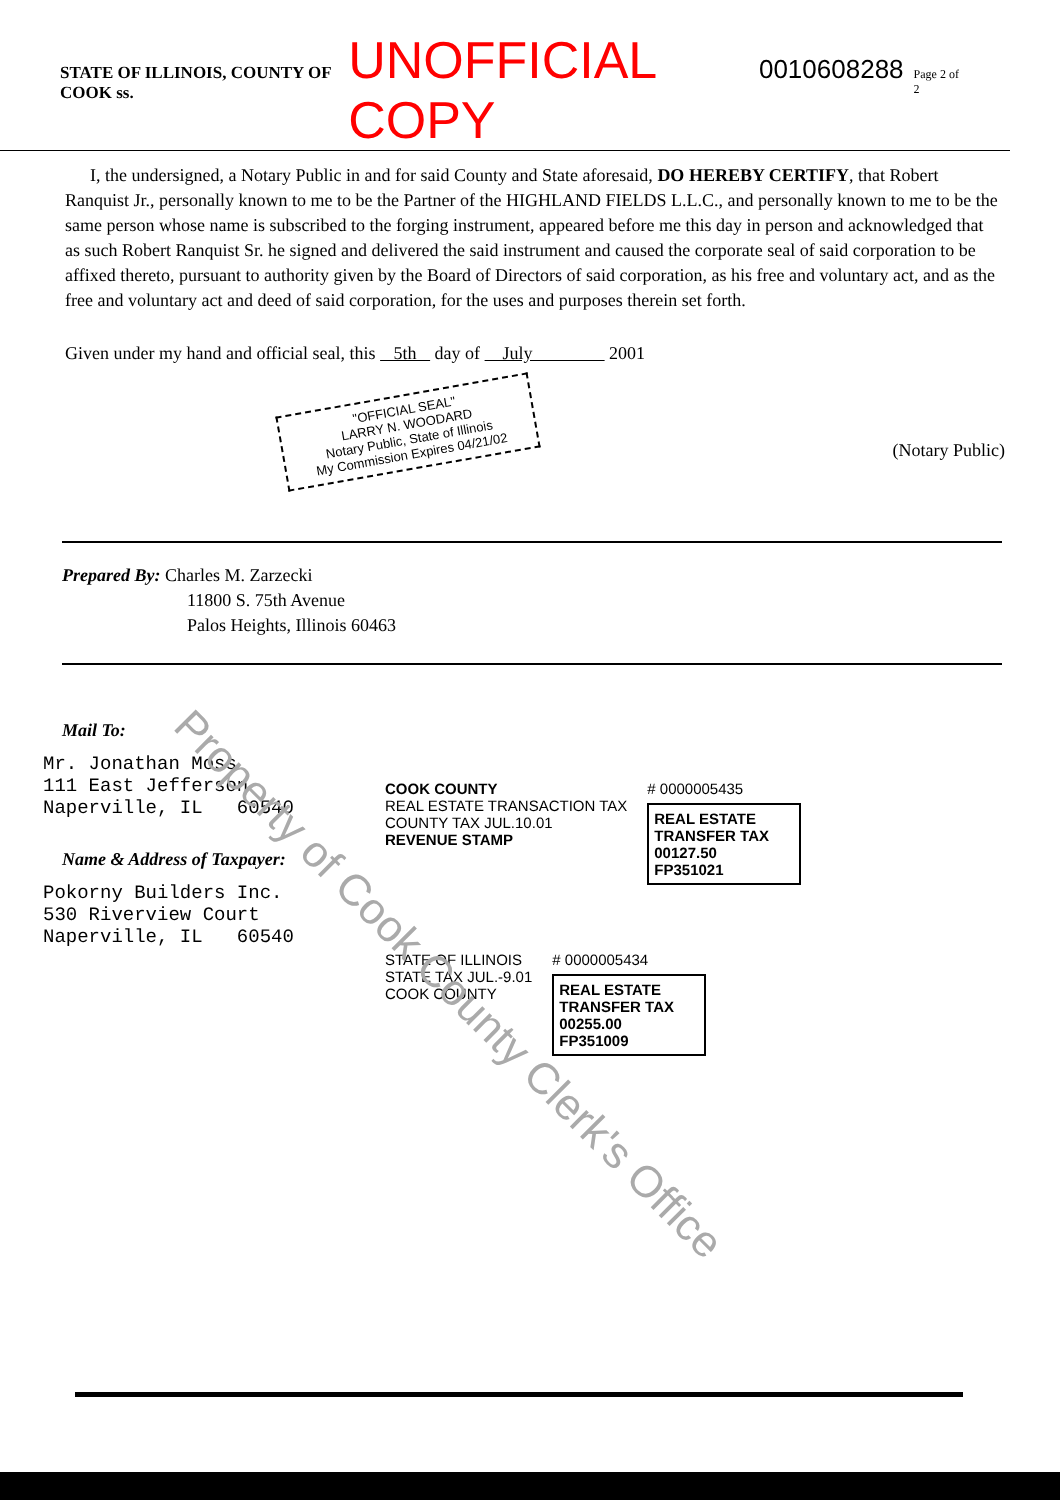STATE OF ILLINOIS, COUNTY OF COOK ss. UNOFFICIAL COPY 0010608288 Page 2 of 2
I, the undersigned, a Notary Public in and for said County and State aforesaid, DO HEREBY CERTIFY, that Robert Ranquist Jr., personally known to me to be the Partner of the HIGHLAND FIELDS L.L.C., and personally known to me to be the same person whose name is subscribed to the forging instrument, appeared before me this day in person and acknowledged that as such Robert Ranquist Sr. he signed and delivered the said instrument and caused the corporate seal of said corporation to be affixed thereto, pursuant to authority given by the Board of Directors of said corporation, as his free and voluntary act, and as the free and voluntary act and deed of said corporation, for the uses and purposes therein set forth.
Given under my hand and official seal, this 5th day of July 2001
"OFFICIAL SEAL"
LARRY N. WOODARD
Notary Public, State of Illinois
My Commission Expires 04/21/02
(Notary Public)
Prepared By: Charles M. Zarzecki
11800 S. 75th Avenue
Palos Heights, Illinois 60463
Mail To:
Mr. Jonathan Moss
111 East Jefferson
Naperville, IL 60540
Name & Address of Taxpayer:
Pokorny Builders Inc.
530 Riverview Court
Naperville, IL 60540
COOK COUNTY
REAL ESTATE TRANSACTION TAX
COUNTY TAX JUL.10.01
REVENUE STAMP
# 0000005435
REAL ESTATE TRANSFER TAX
00127.50
FP351021
STATE OF ILLINOIS
STATE TAX JUL.-9.01
COOK COUNTY
# 0000005434
REAL ESTATE TRANSFER TAX
00255.00
FP351009
Property of Cook County Clerk's Office